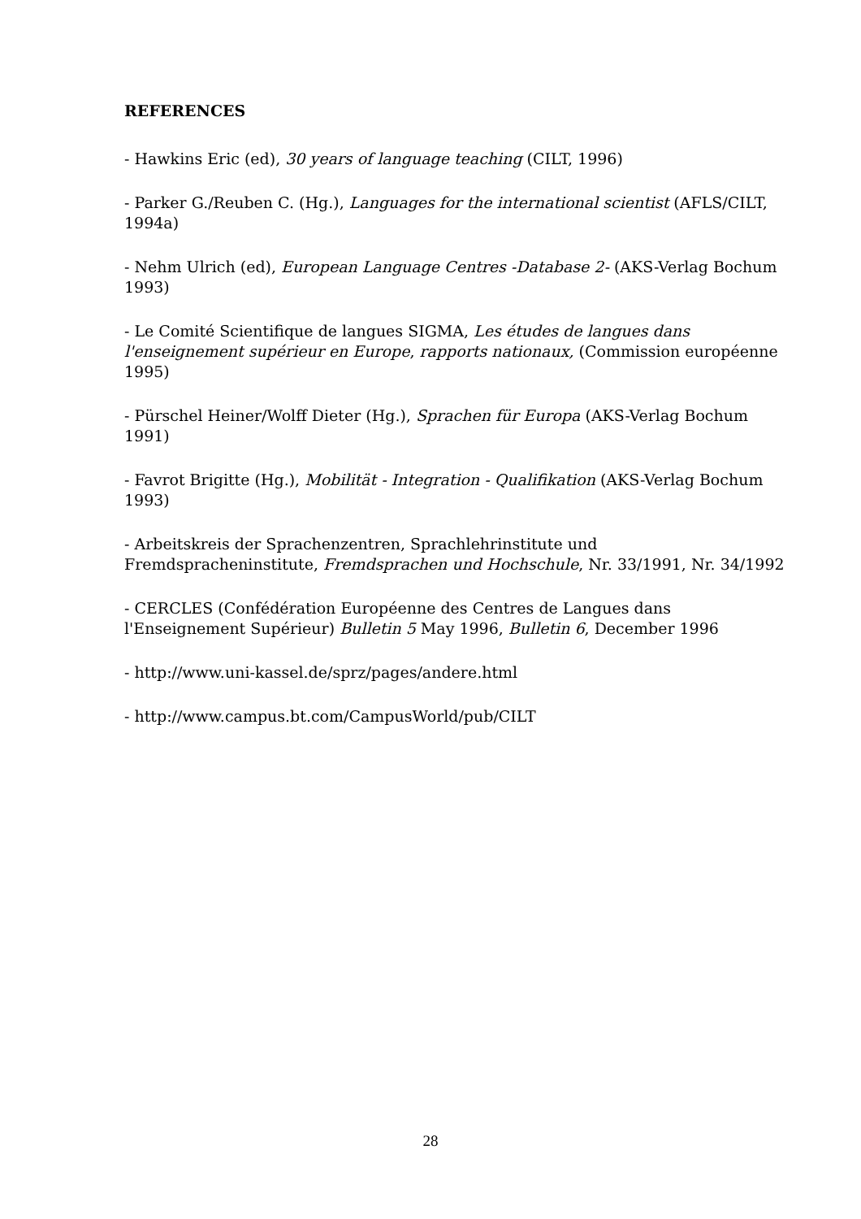REFERENCES
- Hawkins Eric (ed), 30 years of language teaching (CILT, 1996)
- Parker G./Reuben C. (Hg.), Languages for the international scientist (AFLS/CILT, 1994a)
- Nehm Ulrich (ed), European Language Centres -Database 2- (AKS-Verlag Bochum 1993)
- Le Comité Scientifique de langues SIGMA, Les études de langues dans l'enseignement supérieur en Europe, rapports nationaux, (Commission européenne 1995)
- Pürschel Heiner/Wolff Dieter (Hg.), Sprachen für Europa (AKS-Verlag Bochum 1991)
- Favrot Brigitte (Hg.), Mobilität - Integration - Qualifikation (AKS-Verlag Bochum 1993)
- Arbeitskreis der Sprachenzentren, Sprachlehrinstitute und Fremdspracheninstitute, Fremdsprachen und Hochschule, Nr. 33/1991, Nr. 34/1992
- CERCLES (Confédération Européenne des Centres de Langues dans l'Enseignement Supérieur) Bulletin 5 May 1996, Bulletin 6, December 1996
- http://www.uni-kassel.de/sprz/pages/andere.html
- http://www.campus.bt.com/CampusWorld/pub/CILT
28